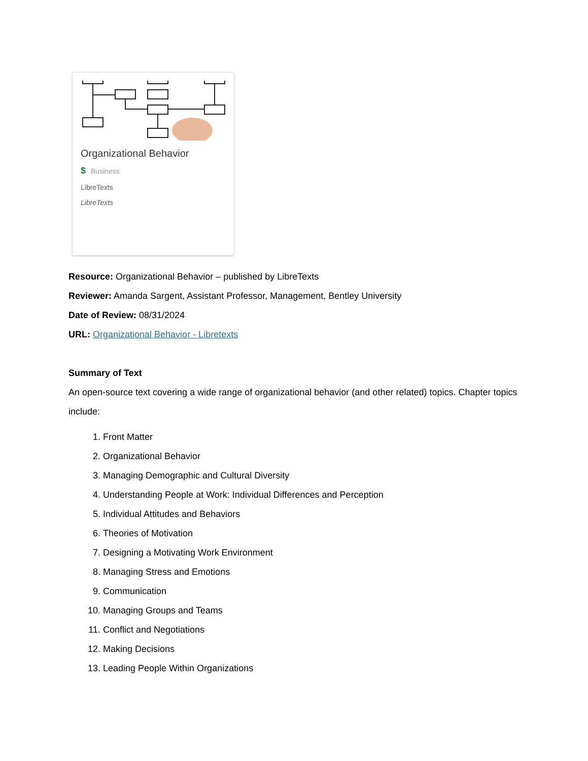Organizational Behavior
$ Business
LibreTexts
LibreTexts
Resource: Organizational Behavior – published by LibreTexts
Reviewer: Amanda Sargent, Assistant Professor, Management, Bentley University
Date of Review: 08/31/2024
URL: Organizational Behavior - Libretexts
Summary of Text
An open-source text covering a wide range of organizational behavior (and other related) topics. Chapter topics include:
1. Front Matter
2. Organizational Behavior
3. Managing Demographic and Cultural Diversity
4. Understanding People at Work: Individual Differences and Perception
5. Individual Attitudes and Behaviors
6. Theories of Motivation
7. Designing a Motivating Work Environment
8. Managing Stress and Emotions
9. Communication
10. Managing Groups and Teams
11. Conflict and Negotiations
12. Making Decisions
13. Leading People Within Organizations